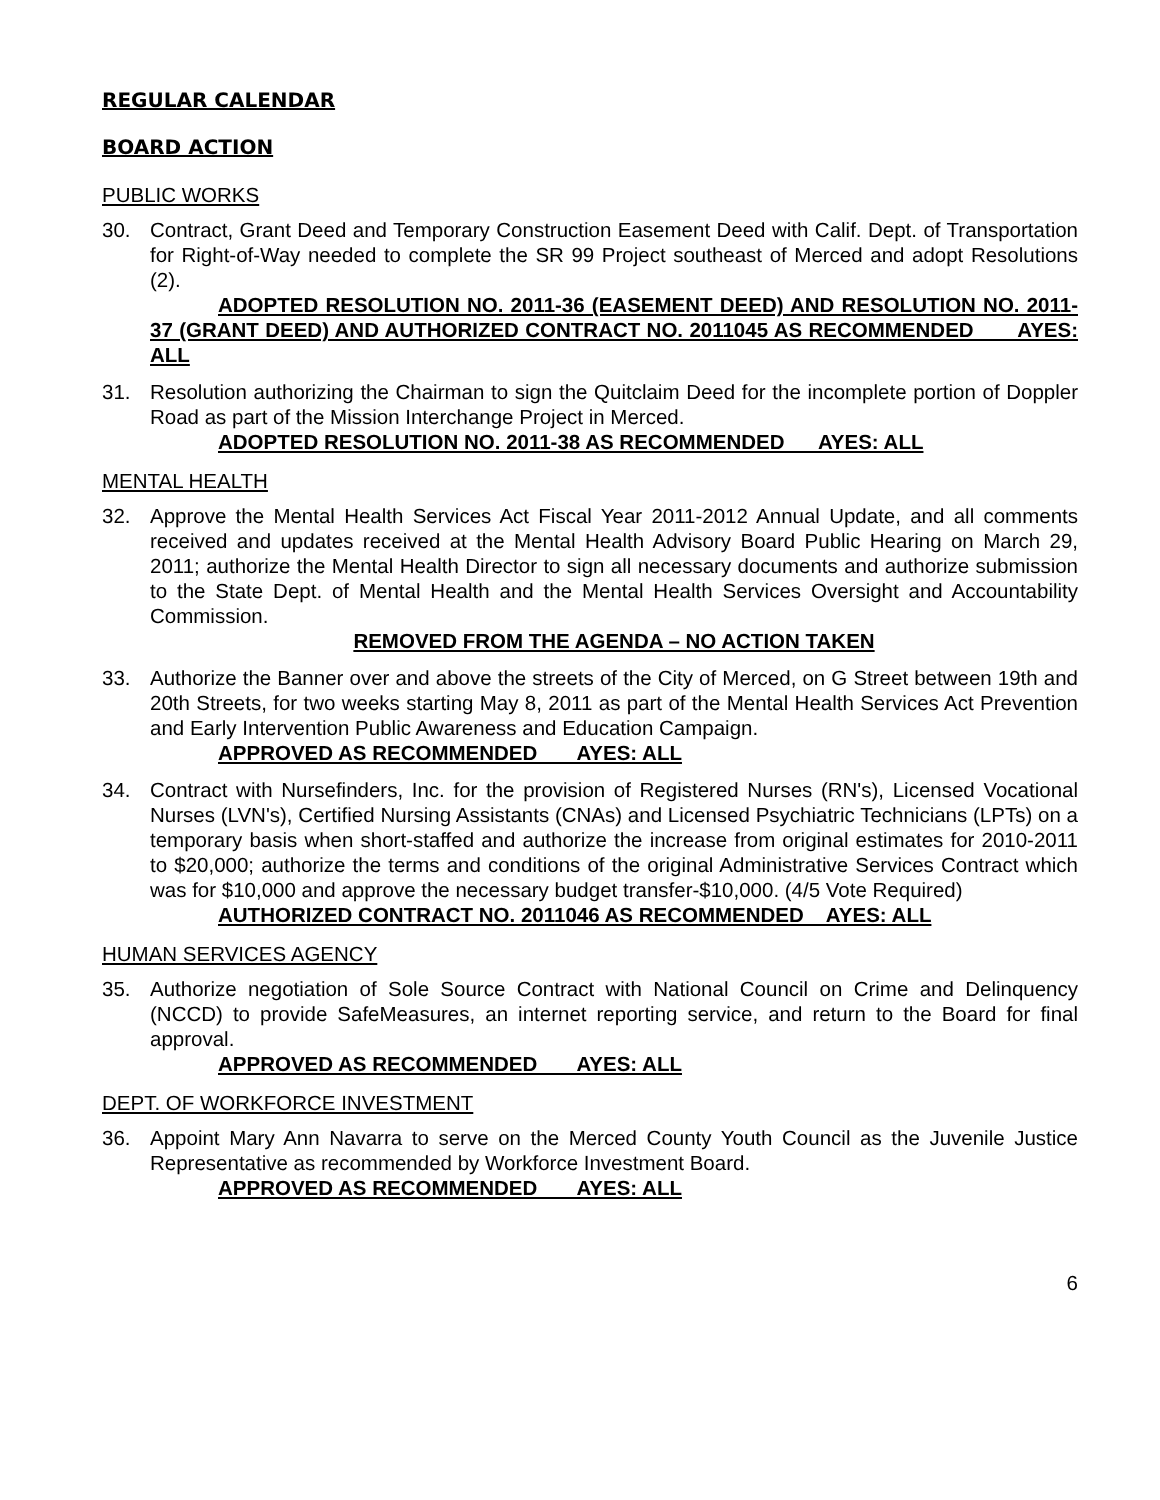REGULAR CALENDAR
BOARD ACTION
PUBLIC WORKS
30. Contract, Grant Deed and Temporary Construction Easement Deed with Calif. Dept. of Transportation for Right-of-Way needed to complete the SR 99 Project southeast of Merced and adopt Resolutions (2).
ADOPTED RESOLUTION NO. 2011-36 (EASEMENT DEED) AND RESOLUTION NO. 2011-37 (GRANT DEED) AND AUTHORIZED CONTRACT NO. 2011045 AS RECOMMENDED AYES: ALL
31. Resolution authorizing the Chairman to sign the Quitclaim Deed for the incomplete portion of Doppler Road as part of the Mission Interchange Project in Merced.
ADOPTED RESOLUTION NO. 2011-38 AS RECOMMENDED AYES: ALL
MENTAL HEALTH
32. Approve the Mental Health Services Act Fiscal Year 2011-2012 Annual Update, and all comments received and updates received at the Mental Health Advisory Board Public Hearing on March 29, 2011; authorize the Mental Health Director to sign all necessary documents and authorize submission to the State Dept. of Mental Health and the Mental Health Services Oversight and Accountability Commission.
REMOVED FROM THE AGENDA – NO ACTION TAKEN
33. Authorize the Banner over and above the streets of the City of Merced, on G Street between 19th and 20th Streets, for two weeks starting May 8, 2011 as part of the Mental Health Services Act Prevention and Early Intervention Public Awareness and Education Campaign.
APPROVED AS RECOMMENDED AYES: ALL
34. Contract with Nursefinders, Inc. for the provision of Registered Nurses (RN's), Licensed Vocational Nurses (LVN's), Certified Nursing Assistants (CNAs) and Licensed Psychiatric Technicians (LPTs) on a temporary basis when short-staffed and authorize the increase from original estimates for 2010-2011 to $20,000; authorize the terms and conditions of the original Administrative Services Contract which was for $10,000 and approve the necessary budget transfer-$10,000. (4/5 Vote Required)
AUTHORIZED CONTRACT NO. 2011046 AS RECOMMENDED AYES: ALL
HUMAN SERVICES AGENCY
35. Authorize negotiation of Sole Source Contract with National Council on Crime and Delinquency (NCCD) to provide SafeMeasures, an internet reporting service, and return to the Board for final approval.
APPROVED AS RECOMMENDED AYES: ALL
DEPT. OF WORKFORCE INVESTMENT
36. Appoint Mary Ann Navarra to serve on the Merced County Youth Council as the Juvenile Justice Representative as recommended by Workforce Investment Board.
APPROVED AS RECOMMENDED AYES: ALL
6